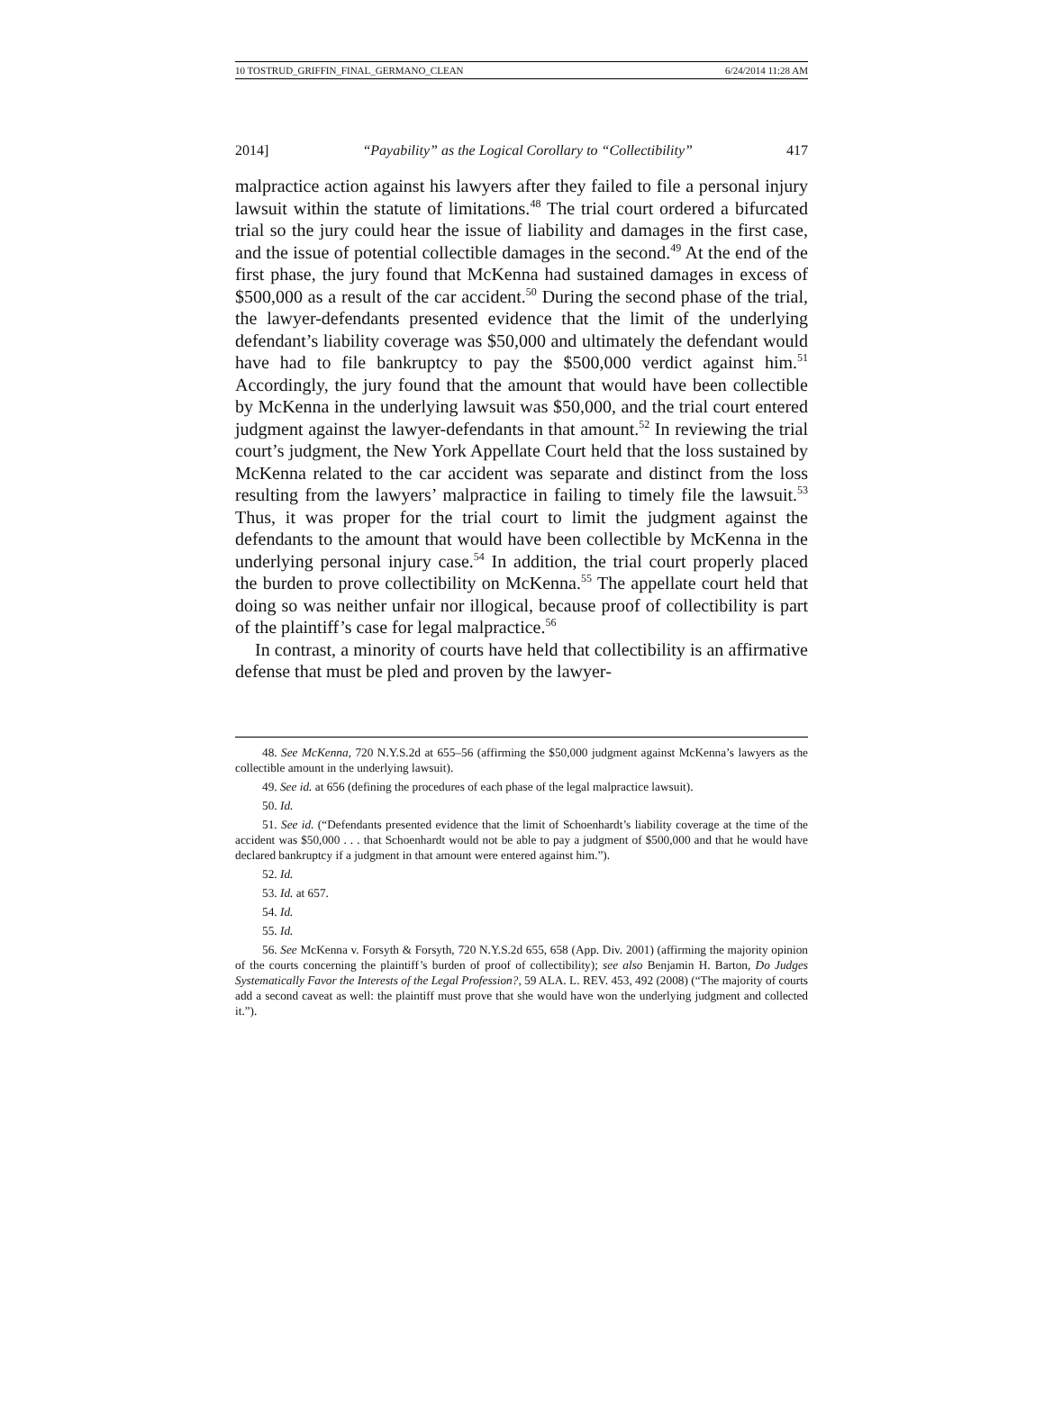10 TOSTRUD_GRIFFIN_FINAL_GERMANO_CLEAN 6/24/2014 11:28 AM
2014] “Payability” as the Logical Corollary to “Collectibility” 417
malpractice action against his lawyers after they failed to file a personal injury lawsuit within the statute of limitations.<sup>48</sup> The trial court ordered a bifurcated trial so the jury could hear the issue of liability and damages in the first case, and the issue of potential collectible damages in the second.<sup>49</sup> At the end of the first phase, the jury found that McKenna had sustained damages in excess of $500,000 as a result of the car accident.<sup>50</sup> During the second phase of the trial, the lawyer-defendants presented evidence that the limit of the underlying defendant’s liability coverage was $50,000 and ultimately the defendant would have had to file bankruptcy to pay the $500,000 verdict against him.<sup>51</sup> Accordingly, the jury found that the amount that would have been collectible by McKenna in the underlying lawsuit was $50,000, and the trial court entered judgment against the lawyer-defendants in that amount.<sup>52</sup> In reviewing the trial court’s judgment, the New York Appellate Court held that the loss sustained by McKenna related to the car accident was separate and distinct from the loss resulting from the lawyers’ malpractice in failing to timely file the lawsuit.<sup>53</sup> Thus, it was proper for the trial court to limit the judgment against the defendants to the amount that would have been collectible by McKenna in the underlying personal injury case.<sup>54</sup> In addition, the trial court properly placed the burden to prove collectibility on McKenna.<sup>55</sup> The appellate court held that doing so was neither unfair nor illogical, because proof of collectibility is part of the plaintiff’s case for legal malpractice.<sup>56</sup>
In contrast, a minority of courts have held that collectibility is an affirmative defense that must be pled and proven by the lawyer-
48. See McKenna, 720 N.Y.S.2d at 655–56 (affirming the $50,000 judgment against McKenna’s lawyers as the collectible amount in the underlying lawsuit).
49. See id. at 656 (defining the procedures of each phase of the legal malpractice lawsuit).
50. Id.
51. See id. (“Defendants presented evidence that the limit of Schoenhardt’s liability coverage at the time of the accident was $50,000 . . . that Schoenhardt would not be able to pay a judgment of $500,000 and that he would have declared bankruptcy if a judgment in that amount were entered against him.”).
52. Id.
53. Id. at 657.
54. Id.
55. Id.
56. See McKenna v. Forsyth & Forsyth, 720 N.Y.S.2d 655, 658 (App. Div. 2001) (affirming the majority opinion of the courts concerning the plaintiff’s burden of proof of collectibility); see also Benjamin H. Barton, Do Judges Systematically Favor the Interests of the Legal Profession?, 59 ALA. L. REV. 453, 492 (2008) (“The majority of courts add a second caveat as well: the plaintiff must prove that she would have won the underlying judgment and collected it.”).